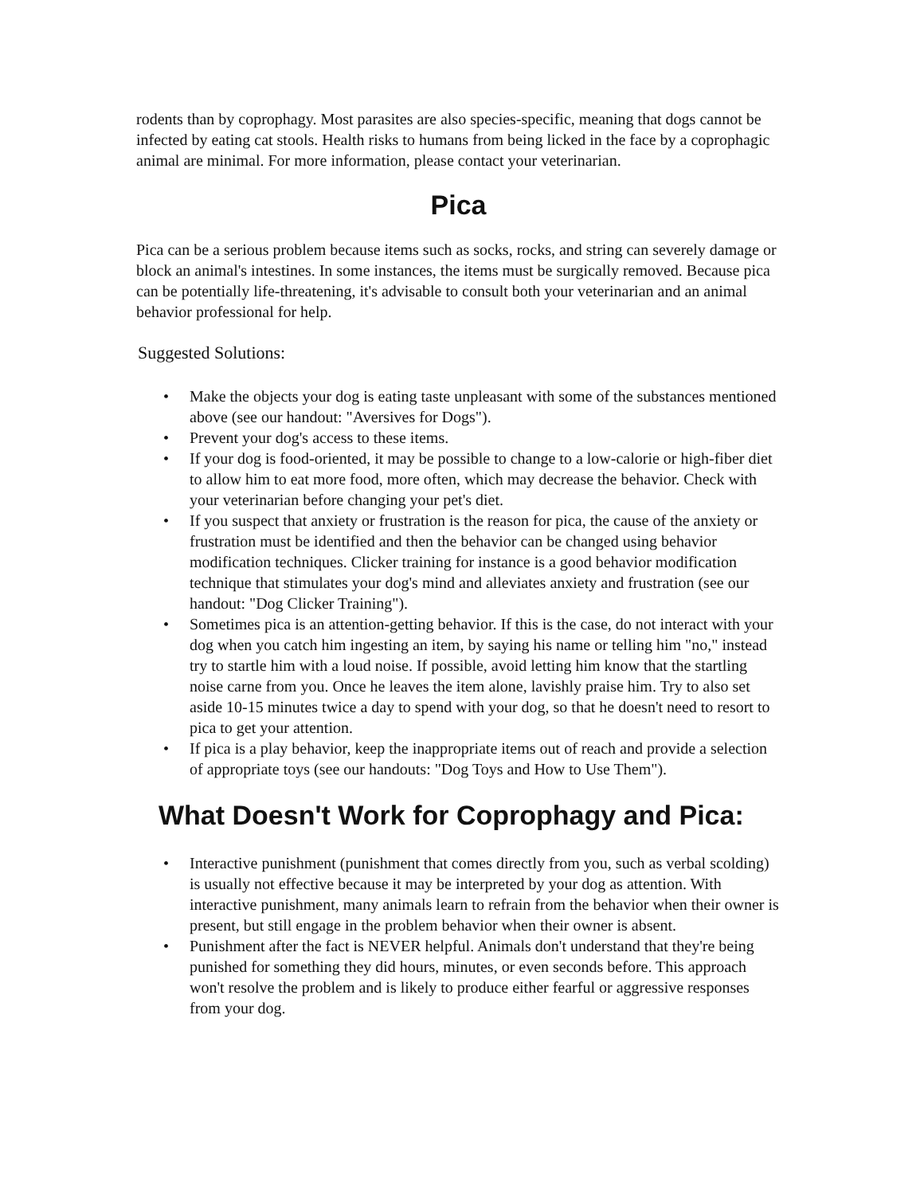rodents than by coprophagy. Most parasites are also species-specific, meaning that dogs cannot be infected by eating cat stools. Health risks to humans from being licked in the face by a coprophagic animal are minimal. For more information, please contact your veterinarian.
Pica
Pica can be a serious problem because items such as socks, rocks, and string can severely damage or block an animal's intestines. In some instances, the items must be surgically removed. Because pica can be potentially life-threatening, it's advisable to consult both your veterinarian and an animal behavior professional for help.
Suggested Solutions:
• Make the objects your dog is eating taste unpleasant with some of the substances mentioned above (see our handout: "Aversives for Dogs").
• Prevent your dog's access to these items.
• If your dog is food-oriented, it may be possible to change to a low-calorie or high-fiber diet to allow him to eat more food, more often, which may decrease the behavior. Check with your veterinarian before changing your pet's diet.
• If you suspect that anxiety or frustration is the reason for pica, the cause of the anxiety or frustration must be identified and then the behavior can be changed using behavior modification techniques. Clicker training for instance is a good behavior modification technique that stimulates your dog's mind and alleviates anxiety and frustration (see our handout: "Dog Clicker Training").
• Sometimes pica is an attention-getting behavior. If this is the case, do not interact with your dog when you catch him ingesting an item, by saying his name or telling him "no," instead try to startle him with a loud noise. If possible, avoid letting him know that the startling noise carne from you. Once he leaves the item alone, lavishly praise him. Try to also set aside 10-15 minutes twice a day to spend with your dog, so that he doesn't need to resort to pica to get your attention.
• If pica is a play behavior, keep the inappropriate items out of reach and provide a selection of appropriate toys (see our handouts: "Dog Toys and How to Use Them").
What Doesn't Work for Coprophagy and Pica:
• Interactive punishment (punishment that comes directly from you, such as verbal scolding) is usually not effective because it may be interpreted by your dog as attention. With interactive punishment, many animals learn to refrain from the behavior when their owner is present, but still engage in the problem behavior when their owner is absent.
• Punishment after the fact is NEVER helpful. Animals don't understand that they're being punished for something they did hours, minutes, or even seconds before. This approach won't resolve the problem and is likely to produce either fearful or aggressive responses from your dog.